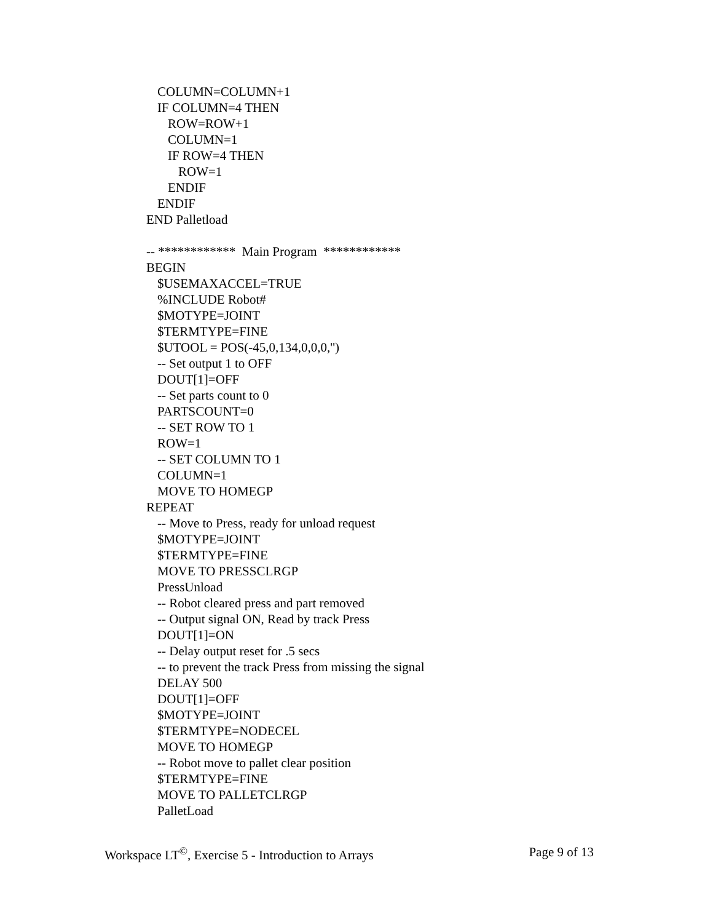COLUMN=COLUMN+1
IF COLUMN=4 THEN
ROW=ROW+1
COLUMN=1
IF ROW=4 THEN
ROW=1
ENDIF
ENDIF
END Palletload
-- ************ Main Program ************
BEGIN
$USEMAXACCEL=TRUE
%INCLUDE Robot#
$MOTYPE=JOINT
$TERMTYPE=FINE
$UTOOL = POS(-45,0,134,0,0,0,'')
-- Set output 1 to OFF
DOUT[1]=OFF
-- Set parts count to 0
PARTSCOUNT=0
-- SET ROW TO 1
ROW=1
-- SET COLUMN TO 1
COLUMN=1
MOVE TO HOMEGP
REPEAT
-- Move to Press, ready for unload request
$MOTYPE=JOINT
$TERMTYPE=FINE
MOVE TO PRESSCLRGP
PressUnload
-- Robot cleared press and part removed
-- Output signal ON, Read by track Press
DOUT[1]=ON
-- Delay output reset for .5 secs
-- to prevent the track Press from missing the signal
DELAY 500
DOUT[1]=OFF
$MOTYPE=JOINT
$TERMTYPE=NODECEL
MOVE TO HOMEGP
-- Robot move to pallet clear position
$TERMTYPE=FINE
MOVE TO PALLETCLRGP
PalletLoad
Workspace LT<sup>©</sup>, Exercise 5 - Introduction to Arrays Page 9 of 13